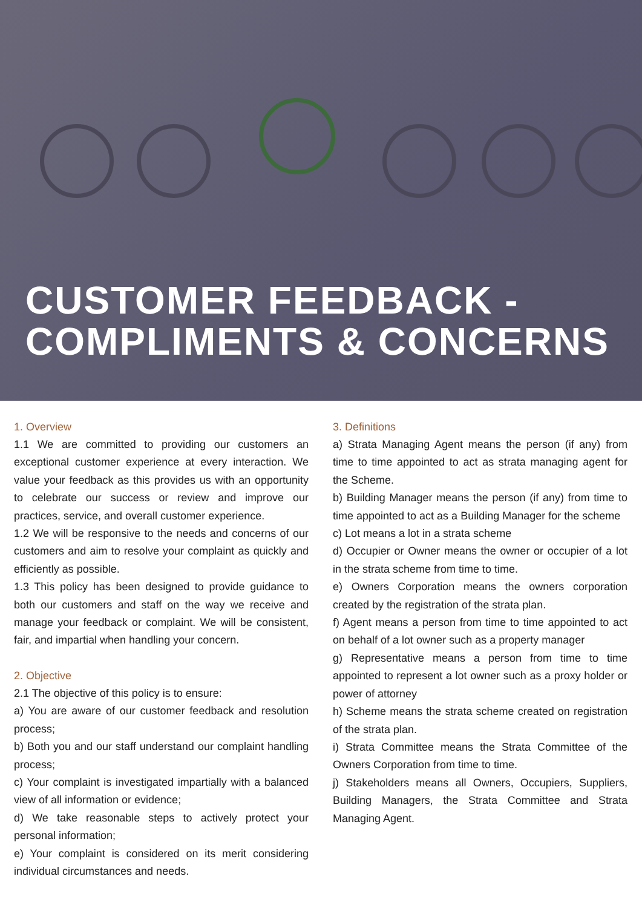CUSTOMER FEEDBACK -
COMPLIMENTS & CONCERNS
1. Overview
1.1 We are committed to providing our customers an exceptional customer experience at every interaction. We value your feedback as this provides us with an opportunity to celebrate our success or review and improve our practices, service, and overall customer experience.
1.2 We will be responsive to the needs and concerns of our customers and aim to resolve your complaint as quickly and efficiently as possible.
1.3 This policy has been designed to provide guidance to both our customers and staff on the way we receive and manage your feedback or complaint. We will be consistent, fair, and impartial when handling your concern.
2. Objective
2.1 The objective of this policy is to ensure:
a) You are aware of our customer feedback and resolution process;
b) Both you and our staff understand our complaint handling process;
c) Your complaint is investigated impartially with a balanced view of all information or evidence;
d) We take reasonable steps to actively protect your personal information;
e) Your complaint is considered on its merit considering individual circumstances and needs.
3. Definitions
a) Strata Managing Agent means the person (if any) from time to time appointed to act as strata managing agent for the Scheme.
b) Building Manager means the person (if any) from time to time appointed to act as a Building Manager for the scheme
c) Lot means a lot in a strata scheme
d) Occupier or Owner means the owner or occupier of a lot in the strata scheme from time to time.
e) Owners Corporation means the owners corporation created by the registration of the strata plan.
f) Agent means a person from time to time appointed to act on behalf of a lot owner such as a property manager
g) Representative means a person from time to time appointed to represent a lot owner such as a proxy holder or power of attorney
h) Scheme means the strata scheme created on registration of the strata plan.
i) Strata Committee means the Strata Committee of the Owners Corporation from time to time.
j) Stakeholders means all Owners, Occupiers, Suppliers, Building Managers, the Strata Committee and Strata Managing Agent.